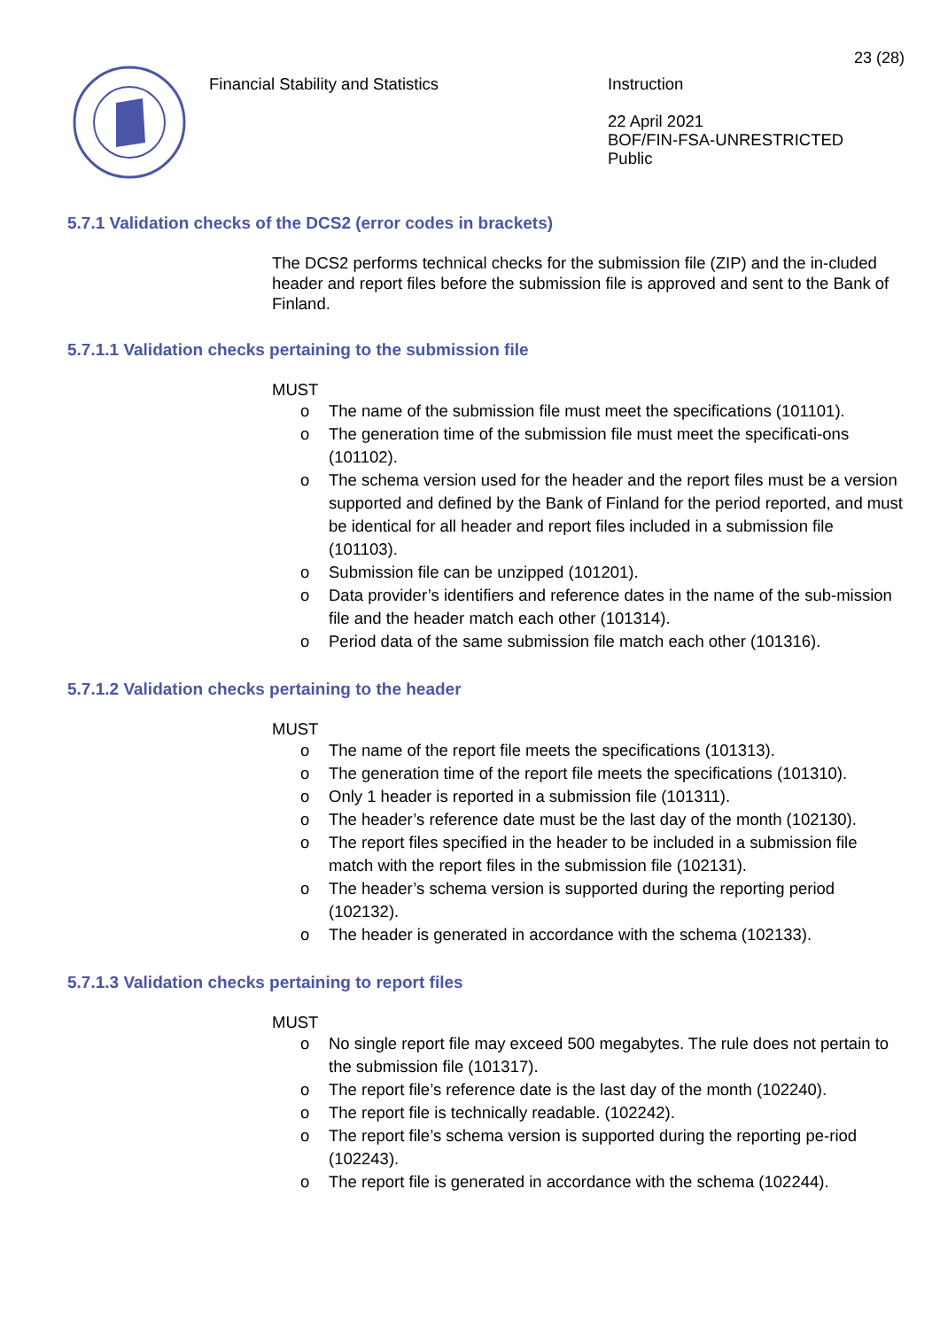23 (28)
Financial Stability and Statistics
Instruction
22 April 2021
BOF/FIN-FSA-UNRESTRICTED
Public
5.7.1 Validation checks of the DCS2 (error codes in brackets)
The DCS2 performs technical checks for the submission file (ZIP) and the in-cluded header and report files before the submission file is approved and sent to the Bank of Finland.
5.7.1.1 Validation checks pertaining to the submission file
MUST
o The name of the submission file must meet the specifications (101101).
o The generation time of the submission file must meet the specificati-ons (101102).
o The schema version used for the header and the report files must be a version supported and defined by the Bank of Finland for the period reported, and must be identical for all header and report files included in a submission file (101103).
o Submission file can be unzipped (101201).
o Data provider’s identifiers and reference dates in the name of the sub-mission file and the header match each other (101314).
o Period data of the same submission file match each other (101316).
5.7.1.2 Validation checks pertaining to the header
MUST
o The name of the report file meets the specifications (101313).
o The generation time of the report file meets the specifications (101310).
o Only 1 header is reported in a submission file (101311).
o The header’s reference date must be the last day of the month (102130).
o The report files specified in the header to be included in a submission file match with the report files in the submission file (102131).
o The header’s schema version is supported during the reporting period (102132).
o The header is generated in accordance with the schema (102133).
5.7.1.3 Validation checks pertaining to report files
MUST
o No single report file may exceed 500 megabytes. The rule does not pertain to the submission file (101317).
o The report file’s reference date is the last day of the month (102240).
o The report file is technically readable. (102242).
o The report file’s schema version is supported during the reporting pe-riod (102243).
o The report file is generated in accordance with the schema (102244).